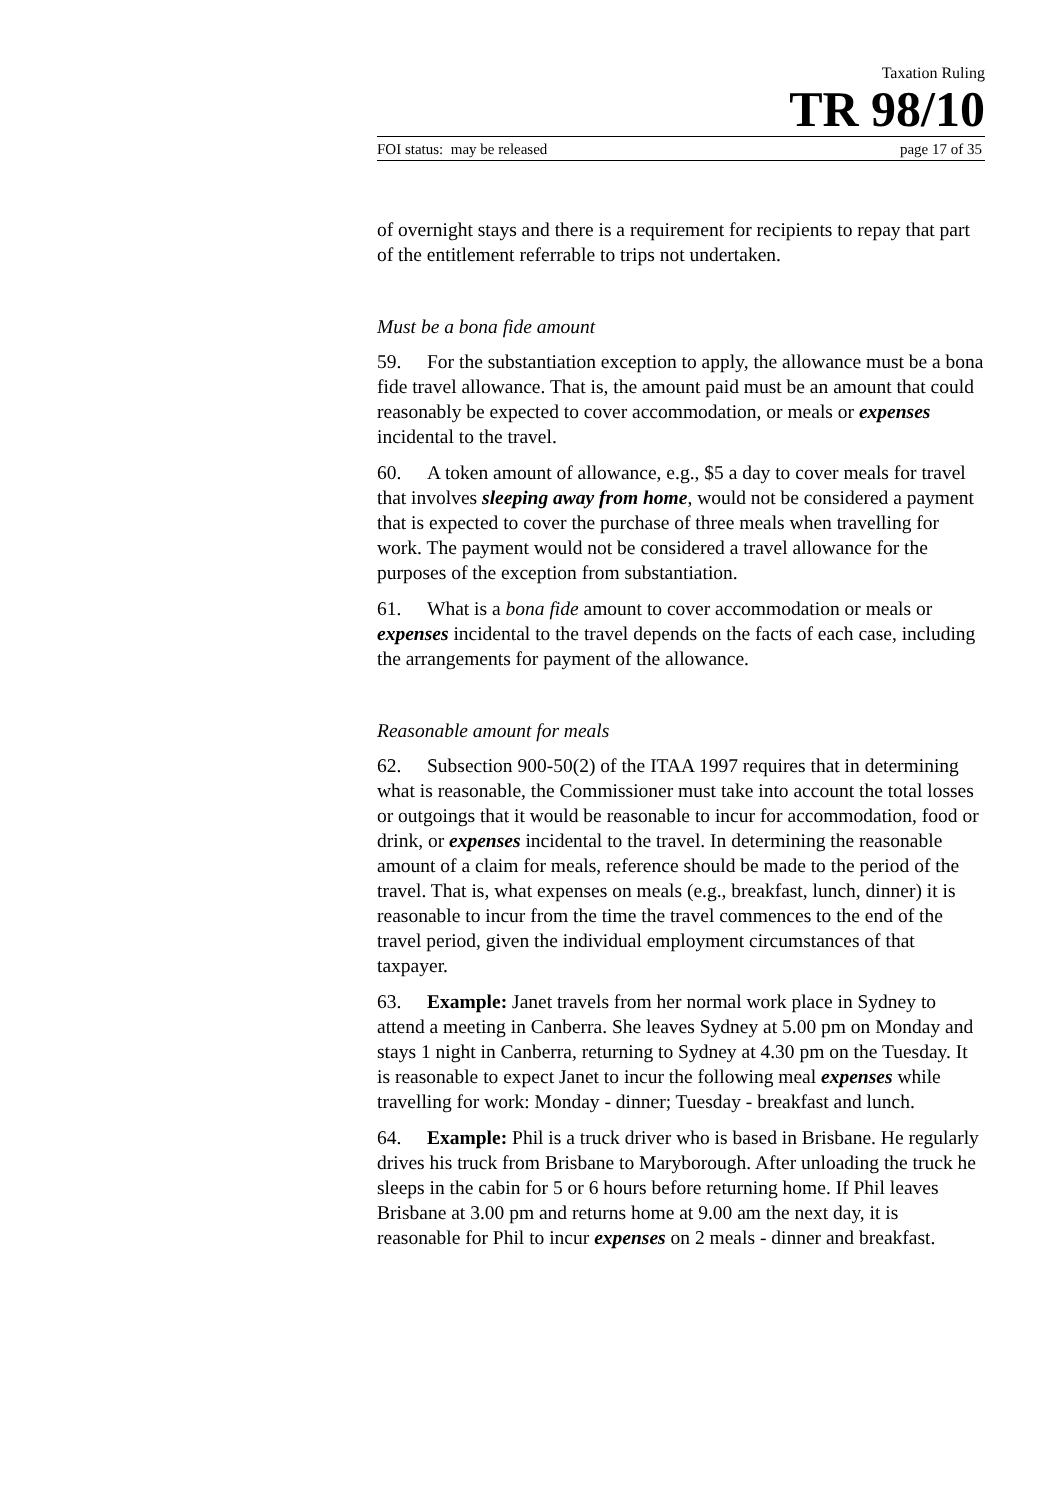Taxation Ruling
TR 98/10
FOI status: may be released page 17 of 35
of overnight stays and there is a requirement for recipients to repay that part of the entitlement referrable to trips not undertaken.
Must be a bona fide amount
59. For the substantiation exception to apply, the allowance must be a bona fide travel allowance. That is, the amount paid must be an amount that could reasonably be expected to cover accommodation, or meals or expenses incidental to the travel.
60. A token amount of allowance, e.g., $5 a day to cover meals for travel that involves sleeping away from home, would not be considered a payment that is expected to cover the purchase of three meals when travelling for work. The payment would not be considered a travel allowance for the purposes of the exception from substantiation.
61. What is a bona fide amount to cover accommodation or meals or expenses incidental to the travel depends on the facts of each case, including the arrangements for payment of the allowance.
Reasonable amount for meals
62. Subsection 900-50(2) of the ITAA 1997 requires that in determining what is reasonable, the Commissioner must take into account the total losses or outgoings that it would be reasonable to incur for accommodation, food or drink, or expenses incidental to the travel. In determining the reasonable amount of a claim for meals, reference should be made to the period of the travel. That is, what expenses on meals (e.g., breakfast, lunch, dinner) it is reasonable to incur from the time the travel commences to the end of the travel period, given the individual employment circumstances of that taxpayer.
63. Example: Janet travels from her normal work place in Sydney to attend a meeting in Canberra. She leaves Sydney at 5.00 pm on Monday and stays 1 night in Canberra, returning to Sydney at 4.30 pm on the Tuesday. It is reasonable to expect Janet to incur the following meal expenses while travelling for work: Monday - dinner; Tuesday - breakfast and lunch.
64. Example: Phil is a truck driver who is based in Brisbane. He regularly drives his truck from Brisbane to Maryborough. After unloading the truck he sleeps in the cabin for 5 or 6 hours before returning home. If Phil leaves Brisbane at 3.00 pm and returns home at 9.00 am the next day, it is reasonable for Phil to incur expenses on 2 meals - dinner and breakfast.